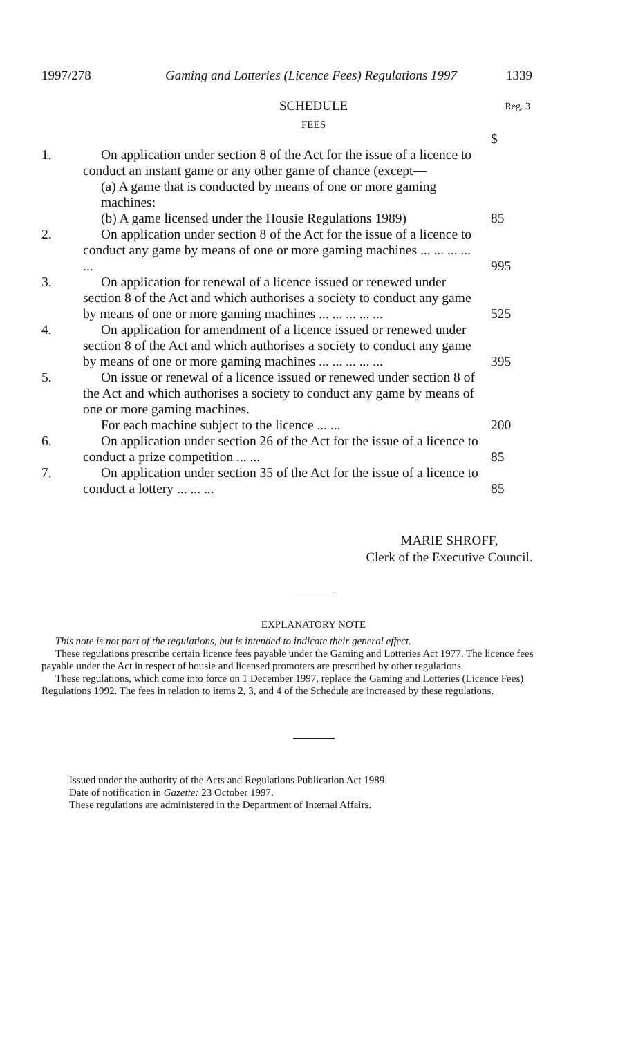1997/278 Gaming and Lotteries (Licence Fees) Regulations 1997 1339
SCHEDULE Reg. 3
FEES
| | | $ |
| 1. | On application under section 8 of the Act for the issue of a licence to conduct an instant game or any other game of chance (except— (a) A game that is conducted by means of one or more gaming machines: (b) A game licensed under the Housie Regulations 1989) | 85 |
| 2. | On application under section 8 of the Act for the issue of a licence to conduct any game by means of one or more gaming machines ... ... ... ... ... | 995 |
| 3. | On application for renewal of a licence issued or renewed under section 8 of the Act and which authorises a society to conduct any game by means of one or more gaming machines ... ... ... ... ... | 525 |
| 4. | On application for amendment of a licence issued or renewed under section 8 of the Act and which authorises a society to conduct any game by means of one or more gaming machines ... ... ... ... ... | 395 |
| 5. | On issue or renewal of a licence issued or renewed under section 8 of the Act and which authorises a society to conduct any game by means of one or more gaming machines. For each machine subject to the licence ... ... | 200 |
| 6. | On application under section 26 of the Act for the issue of a licence to conduct a prize competition ... ... | 85 |
| 7. | On application under section 35 of the Act for the issue of a licence to conduct a lottery ... ... ... | 85 |
MARIE SHROFF,
Clerk of the Executive Council.
EXPLANATORY NOTE
This note is not part of the regulations, but is intended to indicate their general effect.
These regulations prescribe certain licence fees payable under the Gaming and Lotteries Act 1977. The licence fees payable under the Act in respect of housie and licensed promoters are prescribed by other regulations.
These regulations, which come into force on 1 December 1997, replace the Gaming and Lotteries (Licence Fees) Regulations 1992. The fees in relation to items 2, 3, and 4 of the Schedule are increased by these regulations.
Issued under the authority of the Acts and Regulations Publication Act 1989.
Date of notification in Gazette: 23 October 1997.
These regulations are administered in the Department of Internal Affairs.